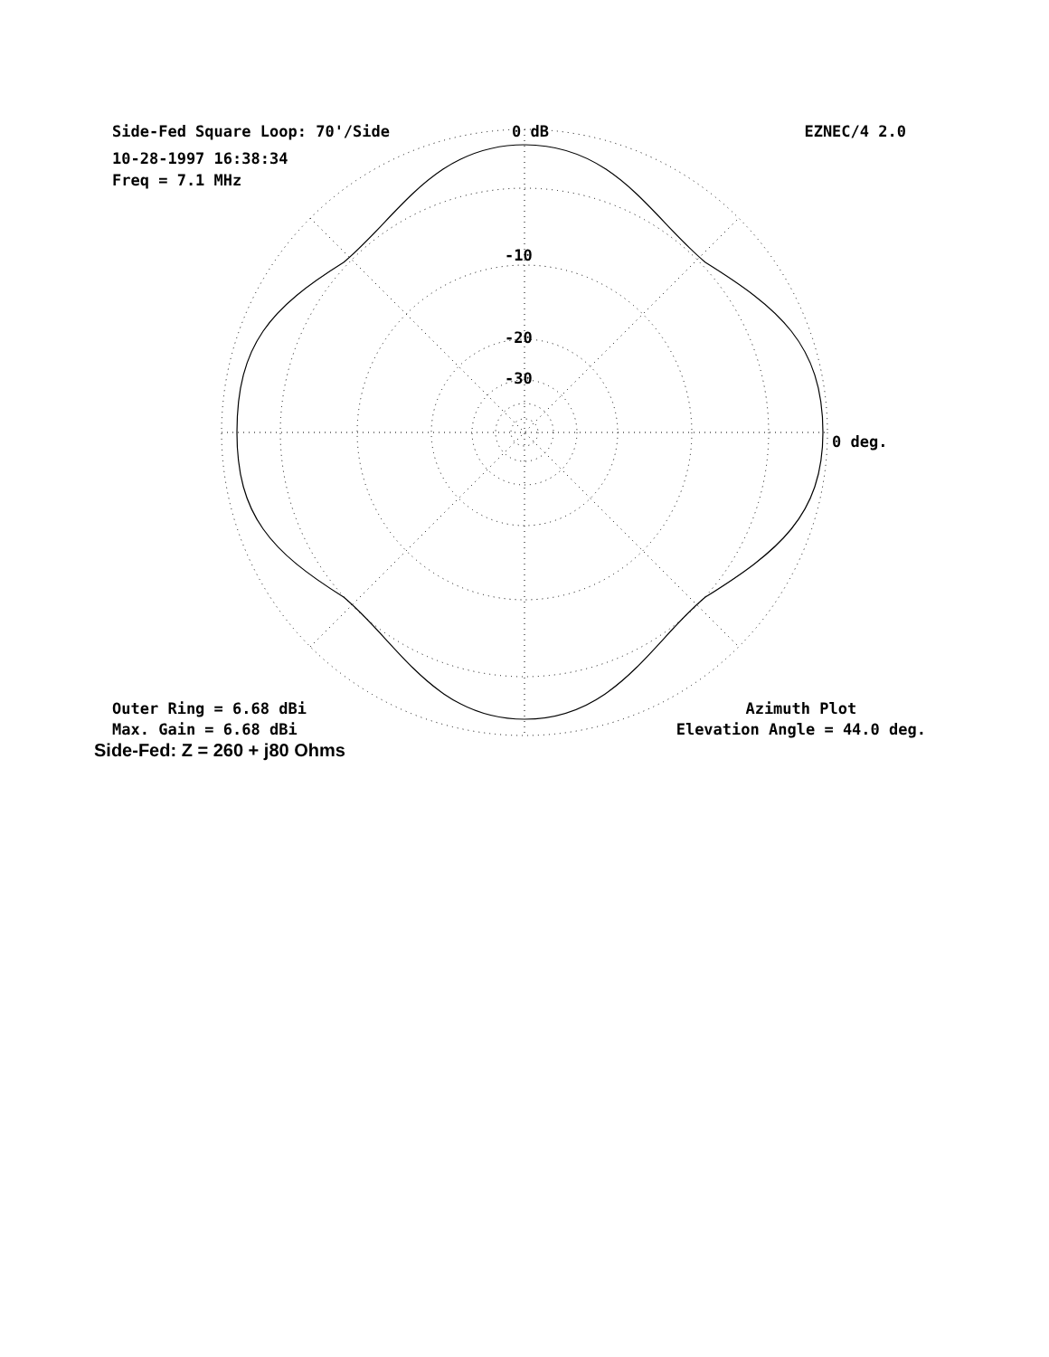Side-Fed Square Loop: 70'/Side EZNEC/4 2.0
10-28-1997 16:38:34
Freq = 7.1 MHz
0 dB
-10
-20
-30
0 deg.
Outer Ring = 6.68 dBi
Max. Gain = 6.68 dBi
Azimuth Plot
Elevation Angle = 44.0 deg.
Side-Fed: Z = 260 + j80 Ohms